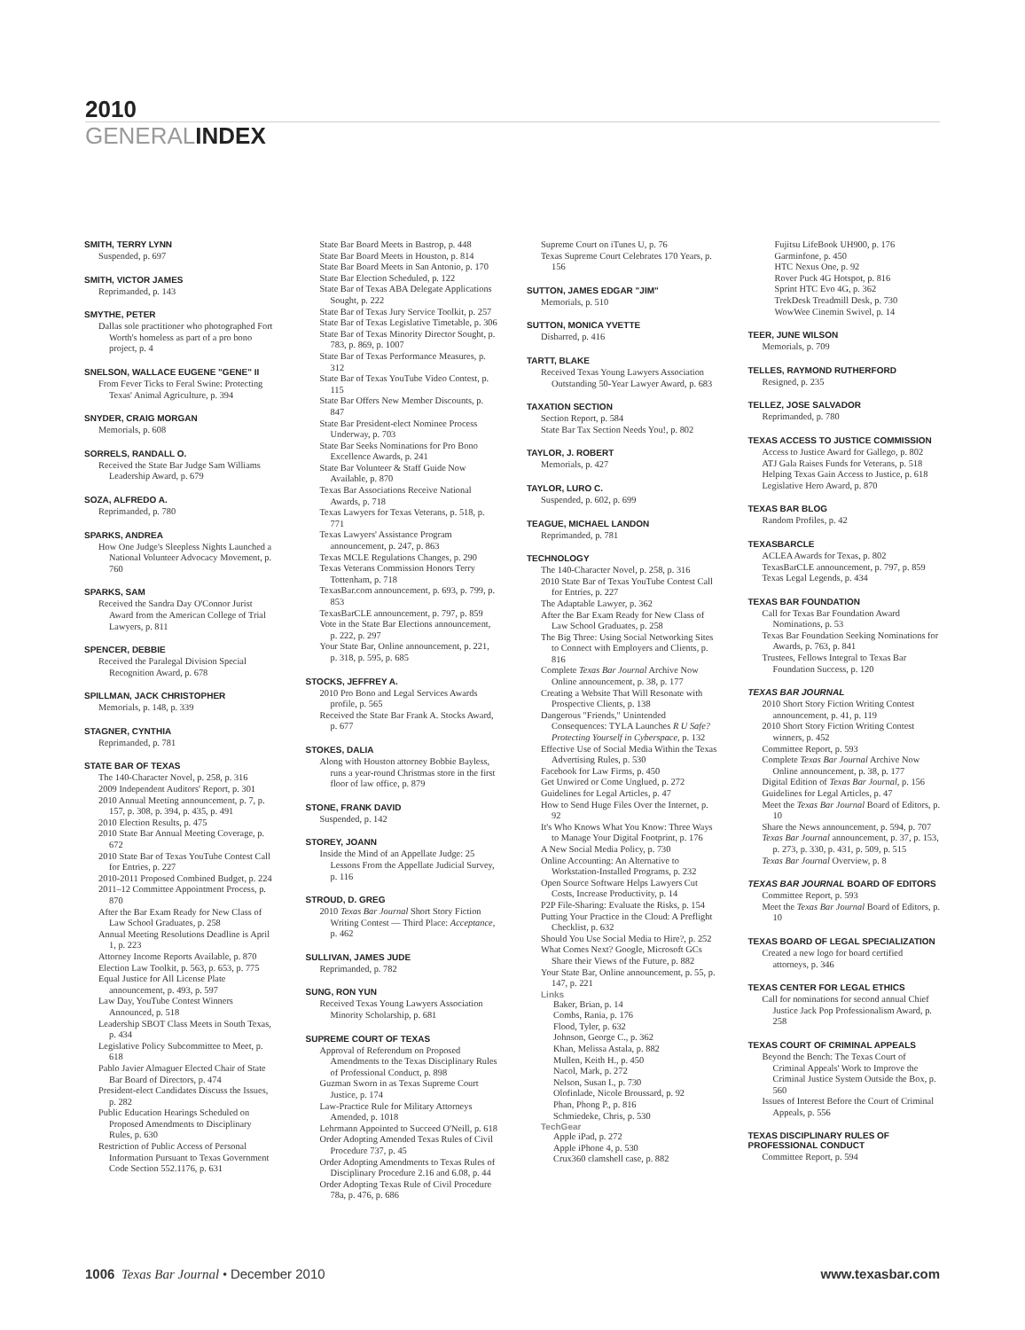2010
GENERALINDEX
SMITH, TERRY LYNN
Suspended, p. 697
SMITH, VICTOR JAMES
Reprimanded, p. 143
SMYTHE, PETER
Dallas sole practitioner who photographed Fort Worth's homeless as part of a pro bono project, p. 4
SNELSON, WALLACE EUGENE "GENE" II
From Fever Ticks to Feral Swine: Protecting Texas' Animal Agriculture, p. 394
SNYDER, CRAIG MORGAN
Memorials, p. 608
SORRELS, RANDALL O.
Received the State Bar Judge Sam Williams Leadership Award, p. 679
SOZA, ALFREDO A.
Reprimanded, p. 780
SPARKS, ANDREA
How One Judge's Sleepless Nights Launched a National Volunteer Advocacy Movement, p. 760
SPARKS, SAM
Received the Sandra Day O'Connor Jurist Award from the American College of Trial Lawyers, p. 811
SPENCER, DEBBIE
Received the Paralegal Division Special Recognition Award, p. 678
SPILLMAN, JACK CHRISTOPHER
Memorials, p. 148, p. 339
STAGNER, CYNTHIA
Reprimanded, p. 781
STATE BAR OF TEXAS
The 140-Character Novel, p. 258, p. 316
2009 Independent Auditors' Report, p. 301
2010 Annual Meeting announcement, p. 7, p. 157, p. 308, p. 394, p. 435, p. 491
2010 Election Results, p. 475
2010 State Bar Annual Meeting Coverage, p. 672
2010 State Bar of Texas YouTube Contest Call for Entries, p. 227
2010-2011 Proposed Combined Budget, p. 224
2011–12 Committee Appointment Process, p. 870
After the Bar Exam Ready for New Class of Law School Graduates, p. 258
Annual Meeting Resolutions Deadline is April 1, p. 223
Attorney Income Reports Available, p. 870
Election Law Toolkit, p. 563, p. 653, p. 775
Equal Justice for All License Plate announcement, p. 493, p. 597
Law Day, YouTube Contest Winners Announced, p. 518
Leadership SBOT Class Meets in South Texas, p. 434
Legislative Policy Subcommittee to Meet, p. 618
Pablo Javier Almaguer Elected Chair of State Bar Board of Directors, p. 474
President-elect Candidates Discuss the Issues, p. 282
Public Education Hearings Scheduled on Proposed Amendments to Disciplinary Rules, p. 630
Restriction of Public Access of Personal Information Pursuant to Texas Government Code Section 552.1176, p. 631
State Bar Board Meets in Bastrop, p. 448
State Bar Board Meets in Houston, p. 814
State Bar Board Meets in San Antonio, p. 170
State Bar Election Scheduled, p. 122
State Bar of Texas ABA Delegate Applications Sought, p. 222
State Bar of Texas Jury Service Toolkit, p. 257
State Bar of Texas Legislative Timetable, p. 306
State Bar of Texas Minority Director Sought, p. 783, p. 869, p. 1007
State Bar of Texas Performance Measures, p. 312
State Bar of Texas YouTube Video Contest, p. 115
State Bar Offers New Member Discounts, p. 847
State Bar President-elect Nominee Process Underway, p. 703
State Bar Seeks Nominations for Pro Bono Excellence Awards, p. 241
State Bar Volunteer & Staff Guide Now Available, p. 870
Texas Bar Associations Receive National Awards, p. 718
Texas Lawyers for Texas Veterans, p. 518, p. 771
Texas Lawyers' Assistance Program announcement, p. 247, p. 863
Texas MCLE Regulations Changes, p. 290
Texas Veterans Commission Honors Terry Tottenham, p. 718
TexasBar.com announcement, p. 693, p. 799, p. 853
TexasBarCLE announcement, p. 797, p. 859
Vote in the State Bar Elections announcement, p. 222, p. 297
Your State Bar, Online announcement, p. 221, p. 318, p. 595, p. 685
STOCKS, JEFFREY A.
2010 Pro Bono and Legal Services Awards profile, p. 565
Received the State Bar Frank A. Stocks Award, p. 677
STOKES, DALIA
Along with Houston attorney Bobbie Bayless, runs a year-round Christmas store in the first floor of law office, p. 879
STONE, FRANK DAVID
Suspended, p. 142
STOREY, JOANN
Inside the Mind of an Appellate Judge: 25 Lessons From the Appellate Judicial Survey, p. 116
STROUD, D. GREG
2010 Texas Bar Journal Short Story Fiction Writing Contest — Third Place: Acceptance, p. 462
SULLIVAN, JAMES JUDE
Reprimanded, p. 782
SUNG, RON YUN
Received Texas Young Lawyers Association Minority Scholarship, p. 681
SUPREME COURT OF TEXAS
Approval of Referendum on Proposed Amendments to the Texas Disciplinary Rules of Professional Conduct, p. 898
Guzman Sworn in as Texas Supreme Court Justice, p. 174
Law-Practice Rule for Military Attorneys Amended, p. 1018
Lehrmann Appointed to Succeed O'Neill, p. 618
Order Adopting Amended Texas Rules of Civil Procedure 737, p. 45
Order Adopting Amendments to Texas Rules of Disciplinary Procedure 2.16 and 6.08, p. 44
Order Adopting Texas Rule of Civil Procedure 78a, p. 476, p. 686
Supreme Court on iTunes U, p. 76
Texas Supreme Court Celebrates 170 Years, p. 156
SUTTON, JAMES EDGAR "JIM"
Memorials, p. 510
SUTTON, MONICA YVETTE
Disbarred, p. 416
TARTT, BLAKE
Received Texas Young Lawyers Association Outstanding 50-Year Lawyer Award, p. 683
TAXATION SECTION
Section Report, p. 584
State Bar Tax Section Needs You!, p. 802
TAYLOR, J. ROBERT
Memorials, p. 427
TAYLOR, LURO C.
Suspended, p. 602, p. 699
TEAGUE, MICHAEL LANDON
Reprimanded, p. 781
TECHNOLOGY
The 140-Character Novel, p. 258, p. 316
2010 State Bar of Texas YouTube Contest Call for Entries, p. 227
The Adaptable Lawyer, p. 362
After the Bar Exam Ready for New Class of Law School Graduates, p. 258
The Big Three: Using Social Networking Sites to Connect with Employers and Clients, p. 816
Complete Texas Bar Journal Archive Now Online announcement, p. 38, p. 177
Creating a Website That Will Resonate with Prospective Clients, p. 138
Dangerous "Friends," Unintended Consequences: TYLA Launches R U Safe? Protecting Yourself in Cyberspace, p. 132
Effective Use of Social Media Within the Texas Advertising Rules, p. 530
Facebook for Law Firms, p. 450
Get Unwired or Come Unglued, p. 272
Guidelines for Legal Articles, p. 47
How to Send Huge Files Over the Internet, p. 92
It's Who Knows What You Know: Three Ways to Manage Your Digital Footprint, p. 176
A New Social Media Policy, p. 730
Online Accounting: An Alternative to Workstation-Installed Programs, p. 232
Open Source Software Helps Lawyers Cut Costs, Increase Productivity, p. 14
P2P File-Sharing: Evaluate the Risks, p. 154
Putting Your Practice in the Cloud: A Preflight Checklist, p. 632
Should You Use Social Media to Hire?, p. 252
What Comes Next? Google, Microsoft GCs Share their Views of the Future, p. 882
Your State Bar, Online announcement, p. 55, p. 147, p. 221
Links
Baker, Brian, p. 14
Combs, Rania, p. 176
Flood, Tyler, p. 632
Johnson, George C., p. 362
Khan, Melissa Astala, p. 882
Mullen, Keith H., p. 450
Nacol, Mark, p. 272
Nelson, Susan I., p. 730
Olofinlade, Nicole Broussard, p. 92
Phan, Phong P., p. 816
Schmiedeke, Chris, p. 530
TechGear
Apple iPad, p. 272
Apple iPhone 4, p. 530
Crux360 clamshell case, p. 882
Fujitsu LifeBook UH900, p. 176
Garminfone, p. 450
HTC Nexus One, p. 92
Rover Puck 4G Hotspot, p. 816
Sprint HTC Evo 4G, p. 362
TrekDesk Treadmill Desk, p. 730
WowWee Cinemin Swivel, p. 14
TEER, JUNE WILSON
Memorials, p. 709
TELLES, RAYMOND RUTHERFORD
Resigned, p. 235
TELLEZ, JOSE SALVADOR
Reprimanded, p. 780
TEXAS ACCESS TO JUSTICE COMMISSION
Access to Justice Award for Gallego, p. 802
ATJ Gala Raises Funds for Veterans, p. 518
Helping Texas Gain Access to Justice, p. 618
Legislative Hero Award, p. 870
TEXAS BAR BLOG
Random Profiles, p. 42
TEXASBARCLE
ACLEA Awards for Texas, p. 802
TexasBarCLE announcement, p. 797, p. 859
Texas Legal Legends, p. 434
TEXAS BAR FOUNDATION
Call for Texas Bar Foundation Award Nominations, p. 53
Texas Bar Foundation Seeking Nominations for Awards, p. 763, p. 841
Trustees, Fellows Integral to Texas Bar Foundation Success, p. 120
TEXAS BAR JOURNAL
2010 Short Story Fiction Writing Contest announcement, p. 41, p. 119
2010 Short Story Fiction Writing Contest winners, p. 452
Committee Report, p. 593
Complete Texas Bar Journal Archive Now Online announcement, p. 38, p. 177
Digital Edition of Texas Bar Journal, p. 156
Guidelines for Legal Articles, p. 47
Meet the Texas Bar Journal Board of Editors, p. 10
Share the News announcement, p. 594, p. 707
Texas Bar Journal announcement, p. 37, p. 153, p. 273, p. 330, p. 431, p. 509, p. 515
Texas Bar Journal Overview, p. 8
TEXAS BAR JOURNAL BOARD OF EDITORS
Committee Report, p. 593
Meet the Texas Bar Journal Board of Editors, p. 10
TEXAS BOARD OF LEGAL SPECIALIZATION
Created a new logo for board certified attorneys, p. 346
TEXAS CENTER FOR LEGAL ETHICS
Call for nominations for second annual Chief Justice Jack Pop Professionalism Award, p. 258
TEXAS COURT OF CRIMINAL APPEALS
Beyond the Bench: The Texas Court of Criminal Appeals' Work to Improve the Criminal Justice System Outside the Box, p. 560
Issues of Interest Before the Court of Criminal Appeals, p. 556
TEXAS DISCIPLINARY RULES OF PROFESSIONAL CONDUCT
Committee Report, p. 594
1006 Texas Bar Journal • December 2010
www.texasbar.com